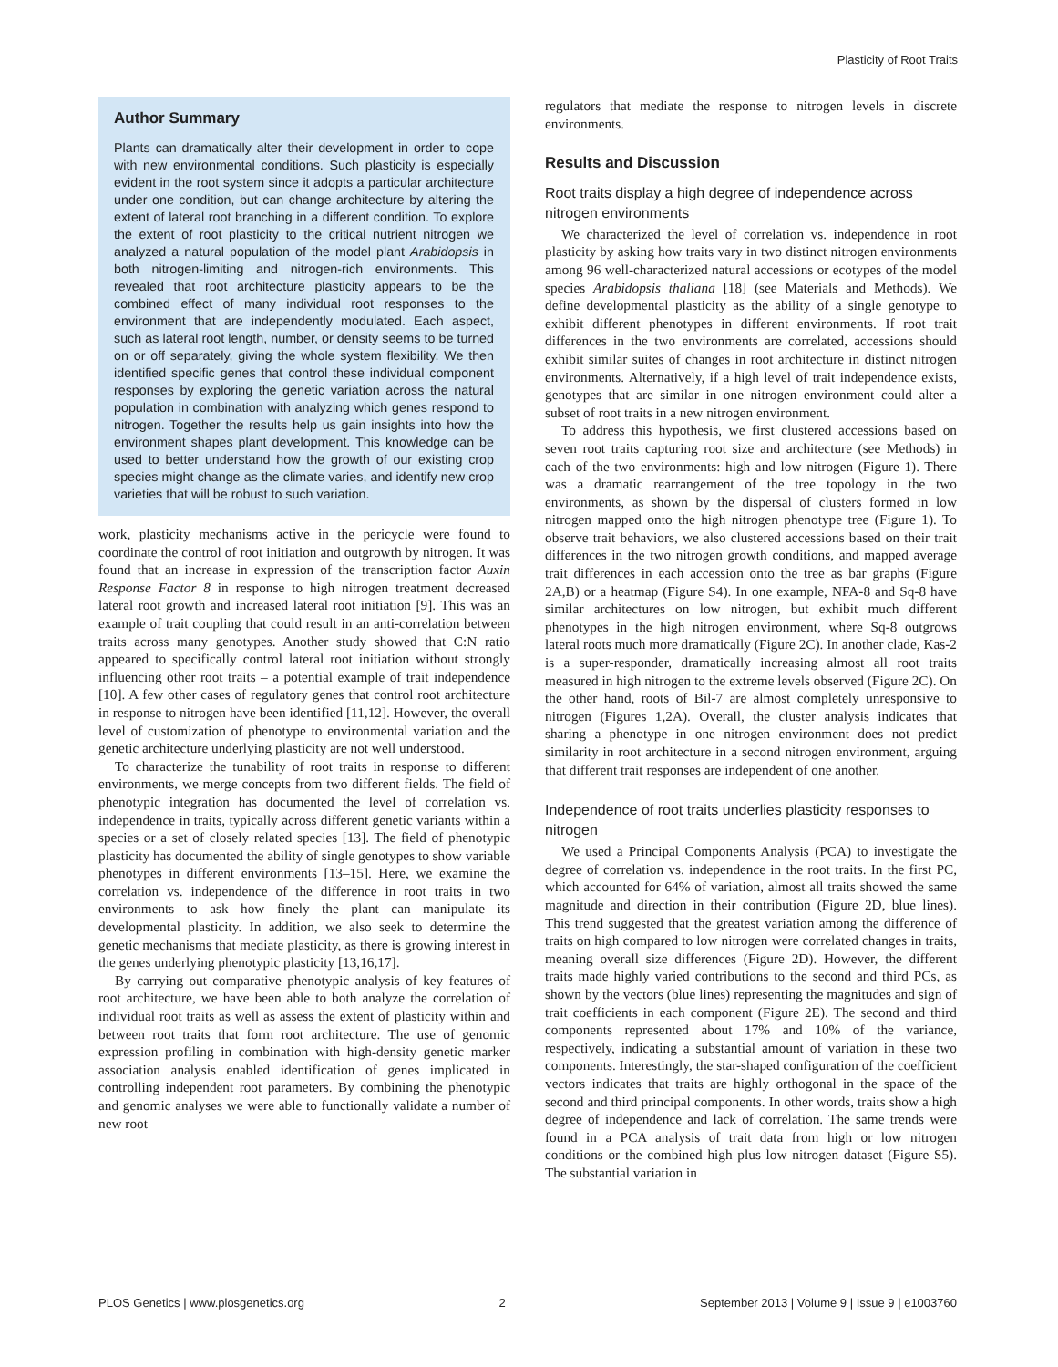Plasticity of Root Traits
Author Summary
Plants can dramatically alter their development in order to cope with new environmental conditions. Such plasticity is especially evident in the root system since it adopts a particular architecture under one condition, but can change architecture by altering the extent of lateral root branching in a different condition. To explore the extent of root plasticity to the critical nutrient nitrogen we analyzed a natural population of the model plant Arabidopsis in both nitrogen-limiting and nitrogen-rich environments. This revealed that root architecture plasticity appears to be the combined effect of many individual root responses to the environment that are independently modulated. Each aspect, such as lateral root length, number, or density seems to be turned on or off separately, giving the whole system flexibility. We then identified specific genes that control these individual component responses by exploring the genetic variation across the natural population in combination with analyzing which genes respond to nitrogen. Together the results help us gain insights into how the environment shapes plant development. This knowledge can be used to better understand how the growth of our existing crop species might change as the climate varies, and identify new crop varieties that will be robust to such variation.
work, plasticity mechanisms active in the pericycle were found to coordinate the control of root initiation and outgrowth by nitrogen. It was found that an increase in expression of the transcription factor Auxin Response Factor 8 in response to high nitrogen treatment decreased lateral root growth and increased lateral root initiation [9]. This was an example of trait coupling that could result in an anti-correlation between traits across many genotypes. Another study showed that C:N ratio appeared to specifically control lateral root initiation without strongly influencing other root traits – a potential example of trait independence [10]. A few other cases of regulatory genes that control root architecture in response to nitrogen have been identified [11,12]. However, the overall level of customization of phenotype to environmental variation and the genetic architecture underlying plasticity are not well understood.
To characterize the tunability of root traits in response to different environments, we merge concepts from two different fields. The field of phenotypic integration has documented the level of correlation vs. independence in traits, typically across different genetic variants within a species or a set of closely related species [13]. The field of phenotypic plasticity has documented the ability of single genotypes to show variable phenotypes in different environments [13–15]. Here, we examine the correlation vs. independence of the difference in root traits in two environments to ask how finely the plant can manipulate its developmental plasticity. In addition, we also seek to determine the genetic mechanisms that mediate plasticity, as there is growing interest in the genes underlying phenotypic plasticity [13,16,17].
By carrying out comparative phenotypic analysis of key features of root architecture, we have been able to both analyze the correlation of individual root traits as well as assess the extent of plasticity within and between root traits that form root architecture. The use of genomic expression profiling in combination with high-density genetic marker association analysis enabled identification of genes implicated in controlling independent root parameters. By combining the phenotypic and genomic analyses we were able to functionally validate a number of new root
regulators that mediate the response to nitrogen levels in discrete environments.
Results and Discussion
Root traits display a high degree of independence across nitrogen environments
We characterized the level of correlation vs. independence in root plasticity by asking how traits vary in two distinct nitrogen environments among 96 well-characterized natural accessions or ecotypes of the model species Arabidopsis thaliana [18] (see Materials and Methods). We define developmental plasticity as the ability of a single genotype to exhibit different phenotypes in different environments. If root trait differences in the two environments are correlated, accessions should exhibit similar suites of changes in root architecture in distinct nitrogen environments. Alternatively, if a high level of trait independence exists, genotypes that are similar in one nitrogen environment could alter a subset of root traits in a new nitrogen environment.
To address this hypothesis, we first clustered accessions based on seven root traits capturing root size and architecture (see Methods) in each of the two environments: high and low nitrogen (Figure 1). There was a dramatic rearrangement of the tree topology in the two environments, as shown by the dispersal of clusters formed in low nitrogen mapped onto the high nitrogen phenotype tree (Figure 1). To observe trait behaviors, we also clustered accessions based on their trait differences in the two nitrogen growth conditions, and mapped average trait differences in each accession onto the tree as bar graphs (Figure 2A,B) or a heatmap (Figure S4). In one example, NFA-8 and Sq-8 have similar architectures on low nitrogen, but exhibit much different phenotypes in the high nitrogen environment, where Sq-8 outgrows lateral roots much more dramatically (Figure 2C). In another clade, Kas-2 is a super-responder, dramatically increasing almost all root traits measured in high nitrogen to the extreme levels observed (Figure 2C). On the other hand, roots of Bil-7 are almost completely unresponsive to nitrogen (Figures 1,2A). Overall, the cluster analysis indicates that sharing a phenotype in one nitrogen environment does not predict similarity in root architecture in a second nitrogen environment, arguing that different trait responses are independent of one another.
Independence of root traits underlies plasticity responses to nitrogen
We used a Principal Components Analysis (PCA) to investigate the degree of correlation vs. independence in the root traits. In the first PC, which accounted for 64% of variation, almost all traits showed the same magnitude and direction in their contribution (Figure 2D, blue lines). This trend suggested that the greatest variation among the difference of traits on high compared to low nitrogen were correlated changes in traits, meaning overall size differences (Figure 2D). However, the different traits made highly varied contributions to the second and third PCs, as shown by the vectors (blue lines) representing the magnitudes and sign of trait coefficients in each component (Figure 2E). The second and third components represented about 17% and 10% of the variance, respectively, indicating a substantial amount of variation in these two components. Interestingly, the star-shaped configuration of the coefficient vectors indicates that traits are highly orthogonal in the space of the second and third principal components. In other words, traits show a high degree of independence and lack of correlation. The same trends were found in a PCA analysis of trait data from high or low nitrogen conditions or the combined high plus low nitrogen dataset (Figure S5). The substantial variation in
PLOS Genetics | www.plosgenetics.org 2 September 2013 | Volume 9 | Issue 9 | e1003760